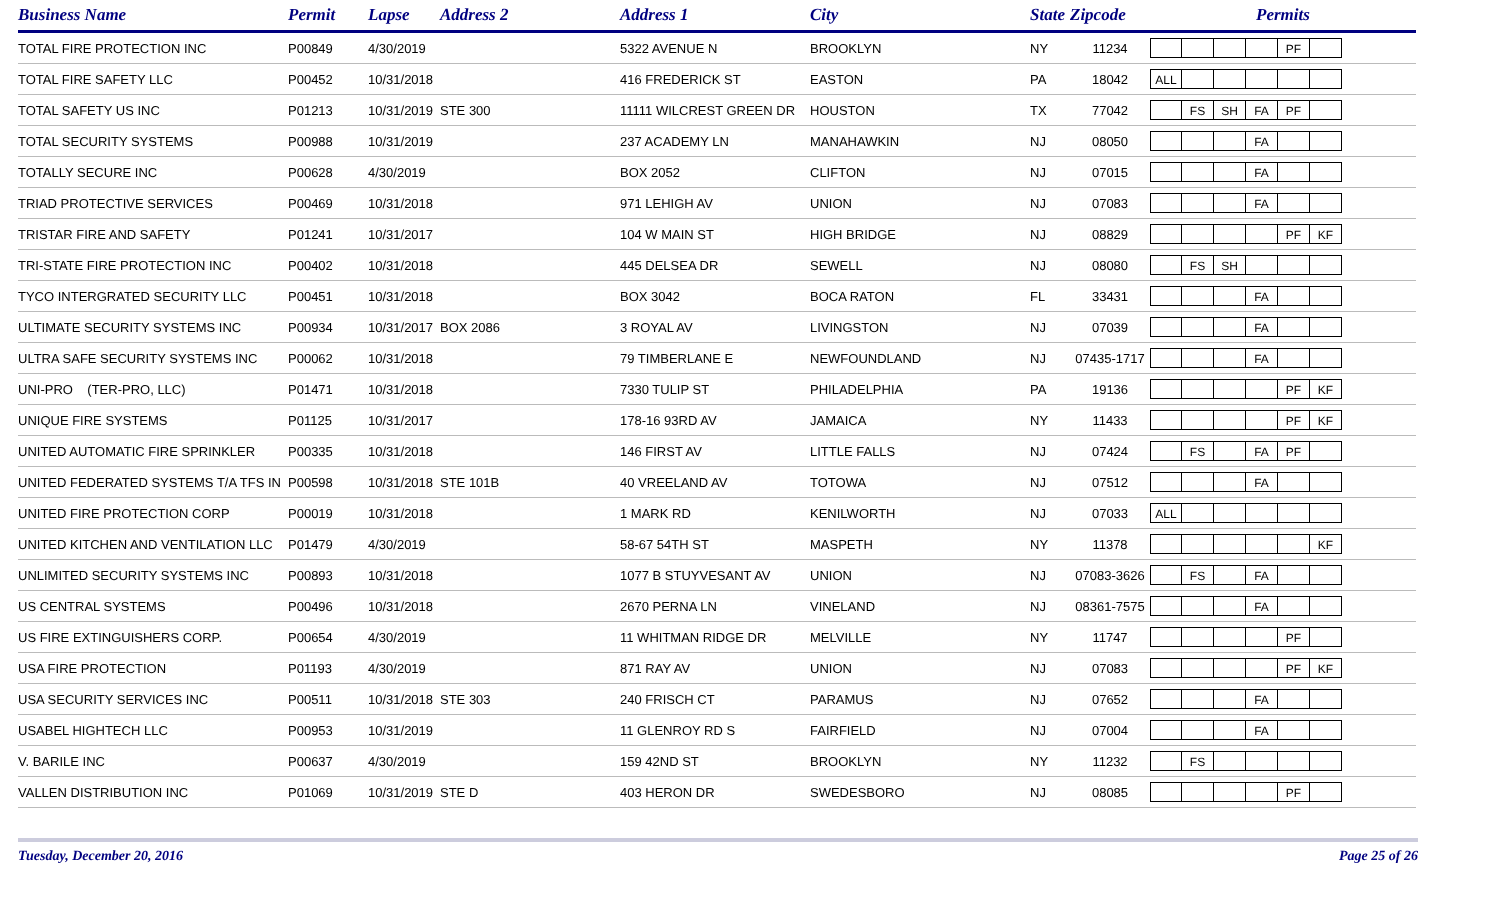| Business Name | Permit | Lapse | Address 2 | Address 1 | City | State | Zipcode | Permits |
| --- | --- | --- | --- | --- | --- | --- | --- | --- |
| TOTAL FIRE PROTECTION INC | P00849 | 4/30/2019 | | 5322 AVENUE N | BROOKLYN | NY | 11234 | PF |
| TOTAL FIRE SAFETY LLC | P00452 | 10/31/2018 | | 416 FREDERICK ST | EASTON | PA | 18042 | ALL |
| TOTAL SAFETY US INC | P01213 | 10/31/2019 | STE 300 | 11111 WILCREST GREEN DR | HOUSTON | TX | 77042 | FS SH FA PF |
| TOTAL SECURITY SYSTEMS | P00988 | 10/31/2019 | | 237 ACADEMY LN | MANAHAWKIN | NJ | 08050 | FA |
| TOTALLY SECURE INC | P00628 | 4/30/2019 | | BOX 2052 | CLIFTON | NJ | 07015 | FA |
| TRIAD PROTECTIVE SERVICES | P00469 | 10/31/2018 | | 971 LEHIGH AV | UNION | NJ | 07083 | FA |
| TRISTAR FIRE AND SAFETY | P01241 | 10/31/2017 | | 104 W MAIN ST | HIGH BRIDGE | NJ | 08829 | PF KF |
| TRI-STATE FIRE PROTECTION INC | P00402 | 10/31/2018 | | 445 DELSEA DR | SEWELL | NJ | 08080 | FS SH |
| TYCO INTERGRATED SECURITY LLC | P00451 | 10/31/2018 | | BOX 3042 | BOCA RATON | FL | 33431 | FA |
| ULTIMATE SECURITY SYSTEMS INC | P00934 | 10/31/2017 | BOX 2086 | 3 ROYAL AV | LIVINGSTON | NJ | 07039 | FA |
| ULTRA SAFE SECURITY SYSTEMS INC | P00062 | 10/31/2018 | | 79 TIMBERLANE E | NEWFOUNDLAND | NJ | 07435-1717 | FA |
| UNI-PRO (TER-PRO, LLC) | P01471 | 10/31/2018 | | 7330 TULIP ST | PHILADELPHIA | PA | 19136 | PF KF |
| UNIQUE FIRE SYSTEMS | P01125 | 10/31/2017 | | 178-16 93RD AV | JAMAICA | NY | 11433 | PF KF |
| UNITED AUTOMATIC FIRE SPRINKLER | P00335 | 10/31/2018 | | 146 FIRST AV | LITTLE FALLS | NJ | 07424 | FS FA PF |
| UNITED FEDERATED SYSTEMS T/A TFS IN | P00598 | 10/31/2018 | STE 101B | 40 VREELAND AV | TOTOWA | NJ | 07512 | FA |
| UNITED FIRE PROTECTION CORP | P00019 | 10/31/2018 | | 1 MARK RD | KENILWORTH | NJ | 07033 | ALL |
| UNITED KITCHEN AND VENTILATION LLC | P01479 | 4/30/2019 | | 58-67 54TH ST | MASPETH | NY | 11378 | KF |
| UNLIMITED SECURITY SYSTEMS INC | P00893 | 10/31/2018 | | 1077 B STUYVESANT AV | UNION | NJ | 07083-3626 | FS FA |
| US CENTRAL SYSTEMS | P00496 | 10/31/2018 | | 2670 PERNA LN | VINELAND | NJ | 08361-7575 | FA |
| US FIRE EXTINGUISHERS CORP. | P00654 | 4/30/2019 | | 11 WHITMAN RIDGE DR | MELVILLE | NY | 11747 | PF |
| USA FIRE PROTECTION | P01193 | 4/30/2019 | | 871 RAY AV | UNION | NJ | 07083 | PF KF |
| USA SECURITY SERVICES INC | P00511 | 10/31/2018 | STE 303 | 240 FRISCH CT | PARAMUS | NJ | 07652 | FA |
| USABEL HIGHTECH LLC | P00953 | 10/31/2019 | | 11 GLENROY RD S | FAIRFIELD | NJ | 07004 | FA |
| V. BARILE INC | P00637 | 4/30/2019 | | 159 42ND ST | BROOKLYN | NY | 11232 | FS |
| VALLEN DISTRIBUTION INC | P01069 | 10/31/2019 | STE D | 403 HERON DR | SWEDESBORO | NJ | 08085 | PF |
Tuesday, December 20, 2016 Page 25 of 26